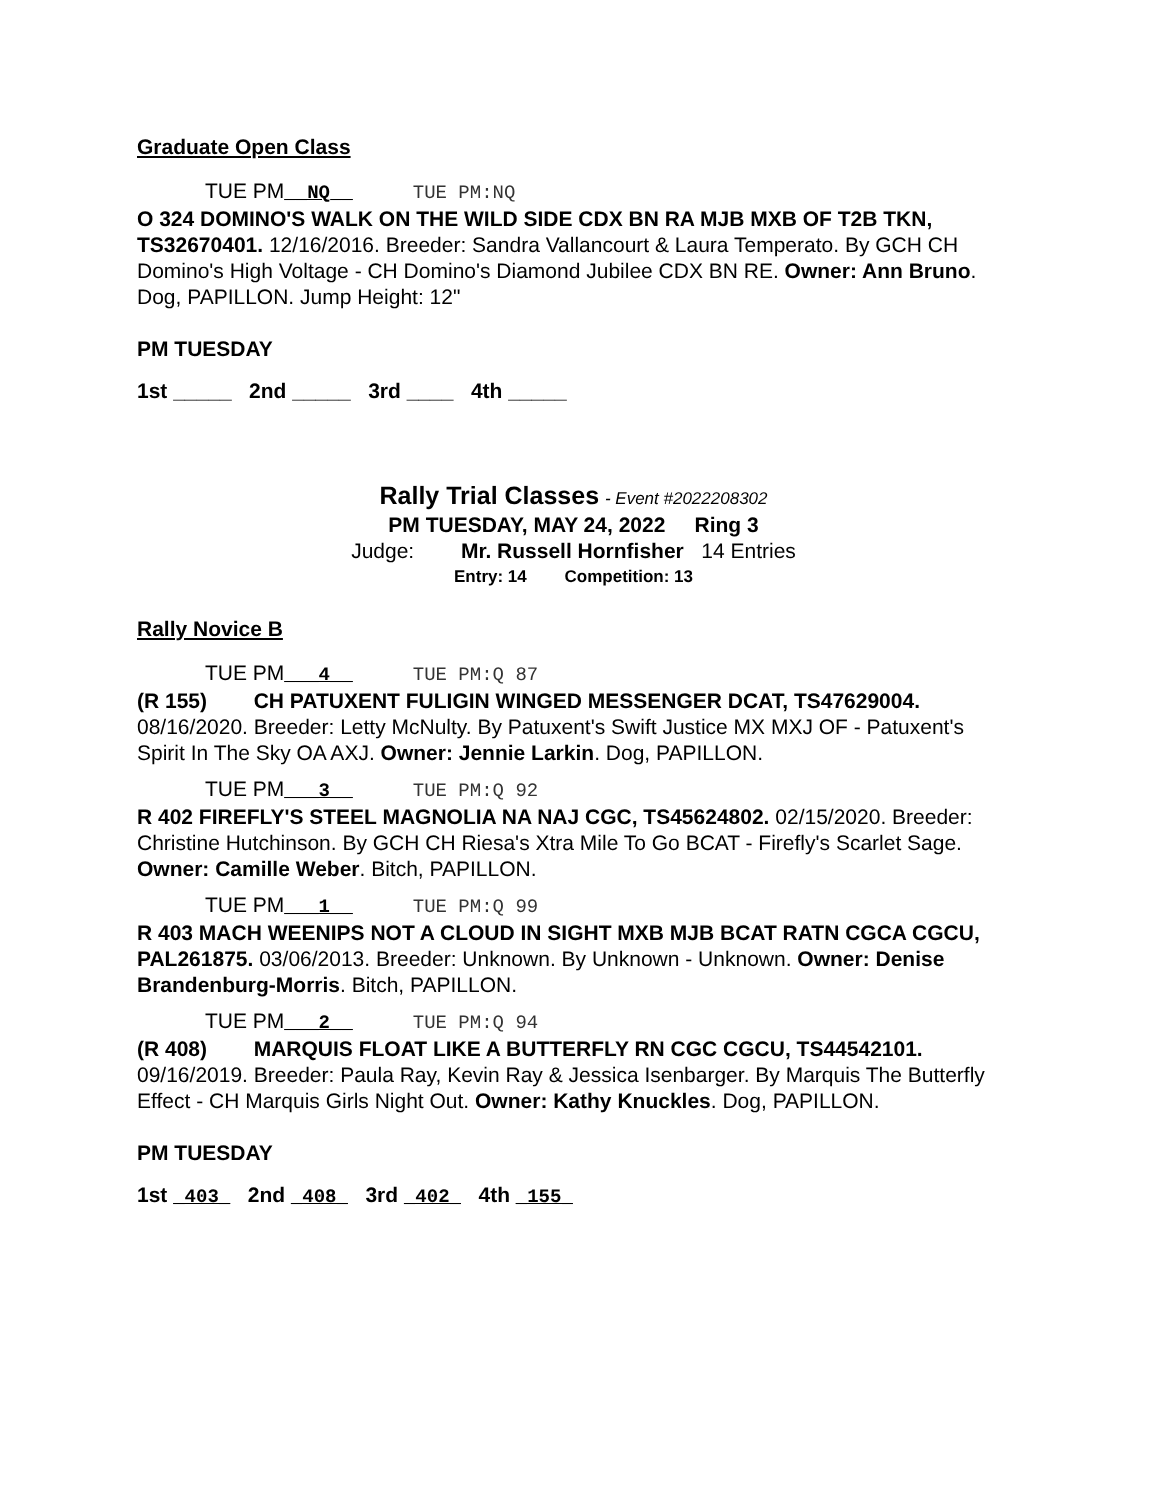Graduate Open Class
TUE PM__NQ__ TUE PM:NQ
O 324 DOMINO'S WALK ON THE WILD SIDE CDX BN RA MJB MXB OF T2B TKN, TS32670401. 12/16/2016. Breeder: Sandra Vallancourt & Laura Temperato. By GCH CH Domino's High Voltage - CH Domino's Diamond Jubilee CDX BN RE. Owner: Ann Bruno. Dog, PAPILLON. Jump Height: 12"
PM TUESDAY
1st _____ 2nd _____ 3rd ____ 4th _____
Rally Trial Classes - Event #2022208302
PM TUESDAY, MAY 24, 2022 Ring 3
Judge: Mr. Russell Hornfisher 14 Entries
Entry: 14 Competition: 13
Rally Novice B
TUE PM___4__ TUE PM:Q 87
(R 155) CH PATUXENT FULIGIN WINGED MESSENGER DCAT, TS47629004. 08/16/2020. Breeder: Letty McNulty. By Patuxent's Swift Justice MX MXJ OF - Patuxent's Spirit In The Sky OA AXJ. Owner: Jennie Larkin. Dog, PAPILLON.
TUE PM___3__ TUE PM:Q 92
R 402 FIREFLY'S STEEL MAGNOLIA NA NAJ CGC, TS45624802. 02/15/2020. Breeder: Christine Hutchinson. By GCH CH Riesa's Xtra Mile To Go BCAT - Firefly's Scarlet Sage. Owner: Camille Weber. Bitch, PAPILLON.
TUE PM___1__ TUE PM:Q 99
R 403 MACH WEENIPS NOT A CLOUD IN SIGHT MXB MJB BCAT RATN CGCA CGCU, PAL261875. 03/06/2013. Breeder: Unknown. By Unknown - Unknown. Owner: Denise Brandenburg-Morris. Bitch, PAPILLON.
TUE PM___2__ TUE PM:Q 94
(R 408) MARQUIS FLOAT LIKE A BUTTERFLY RN CGC CGCU, TS44542101. 09/16/2019. Breeder: Paula Ray, Kevin Ray & Jessica Isenbarger. By Marquis The Butterfly Effect - CH Marquis Girls Night Out. Owner: Kathy Knuckles. Dog, PAPILLON.
PM TUESDAY
1st _403_ 2nd _408_ 3rd _402_ 4th _155_